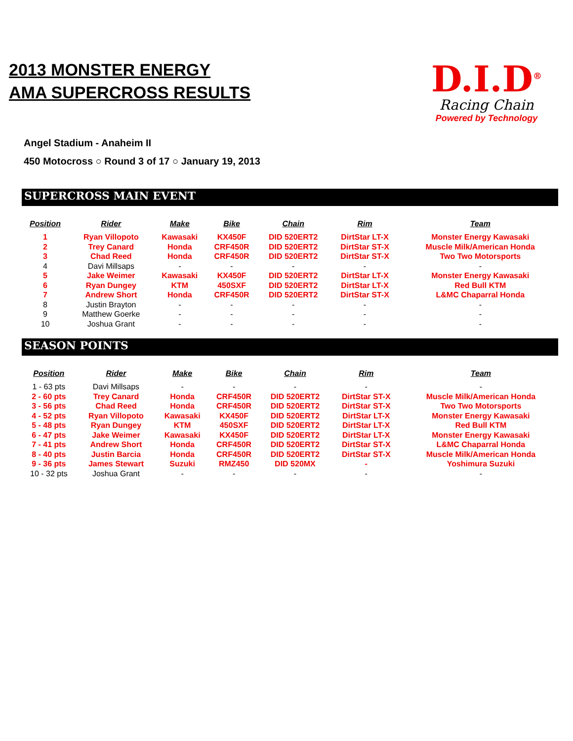2013 MONSTER ENERGY
AMA SUPERCROSS RESULTS
D.I.D<sup>®</sup>
Racing Chain
Powered by Technology
Angel Stadium - Anaheim II
450 Motocross ○ Round 3 of 17 ○ January 19, 2013
SUPERCROSS MAIN EVENT
| Position | Rider | Make | Bike | Chain | Rim | Team |
| --- | --- | --- | --- | --- | --- | --- |
| 1 | Ryan Villopoto | Kawasaki | KX450F | DID 520ERT2 | DirtStar LT-X | Monster Energy Kawasaki |
| 2 | Trey Canard | Honda | CRF450R | DID 520ERT2 | DirtStar ST-X | Muscle Milk/American Honda |
| 3 | Chad Reed | Honda | CRF450R | DID 520ERT2 | DirtStar ST-X | Two Two Motorsports |
| 4 | Davi Millsaps | - | - | - | - | - |
| 5 | Jake Weimer | Kawasaki | KX450F | DID 520ERT2 | DirtStar LT-X | Monster Energy Kawasaki |
| 6 | Ryan Dungey | KTM | 450SXF | DID 520ERT2 | DirtStar LT-X | Red Bull KTM |
| 7 | Andrew Short | Honda | CRF450R | DID 520ERT2 | DirtStar ST-X | L&MC Chaparral Honda |
| 8 | Justin Brayton | - | - | - | - | - |
| 9 | Matthew Goerke | - | - | - | - | - |
| 10 | Joshua Grant | - | - | - | - | - |
SEASON POINTS
| Position | Rider | Make | Bike | Chain | Rim | Team |
| --- | --- | --- | --- | --- | --- | --- |
| 1 - 63 pts | Davi Millsaps | - | - | - | - | - |
| 2 - 60 pts | Trey Canard | Honda | CRF450R | DID 520ERT2 | DirtStar ST-X | Muscle Milk/American Honda |
| 3 - 56 pts | Chad Reed | Honda | CRF450R | DID 520ERT2 | DirtStar ST-X | Two Two Motorsports |
| 4 - 52 pts | Ryan Villopoto | Kawasaki | KX450F | DID 520ERT2 | DirtStar LT-X | Monster Energy Kawasaki |
| 5 - 48 pts | Ryan Dungey | KTM | 450SXF | DID 520ERT2 | DirtStar LT-X | Red Bull KTM |
| 6 - 47 pts | Jake Weimer | Kawasaki | KX450F | DID 520ERT2 | DirtStar LT-X | Monster Energy Kawasaki |
| 7 - 41 pts | Andrew Short | Honda | CRF450R | DID 520ERT2 | DirtStar ST-X | L&MC Chaparral Honda |
| 8 - 40 pts | Justin Barcia | Honda | CRF450R | DID 520ERT2 | DirtStar ST-X | Muscle Milk/American Honda |
| 9 - 36 pts | James Stewart | Suzuki | RMZ450 | DID 520MX | - | Yoshimura Suzuki |
| 10 - 32 pts | Joshua Grant | - | - | - | - | - |